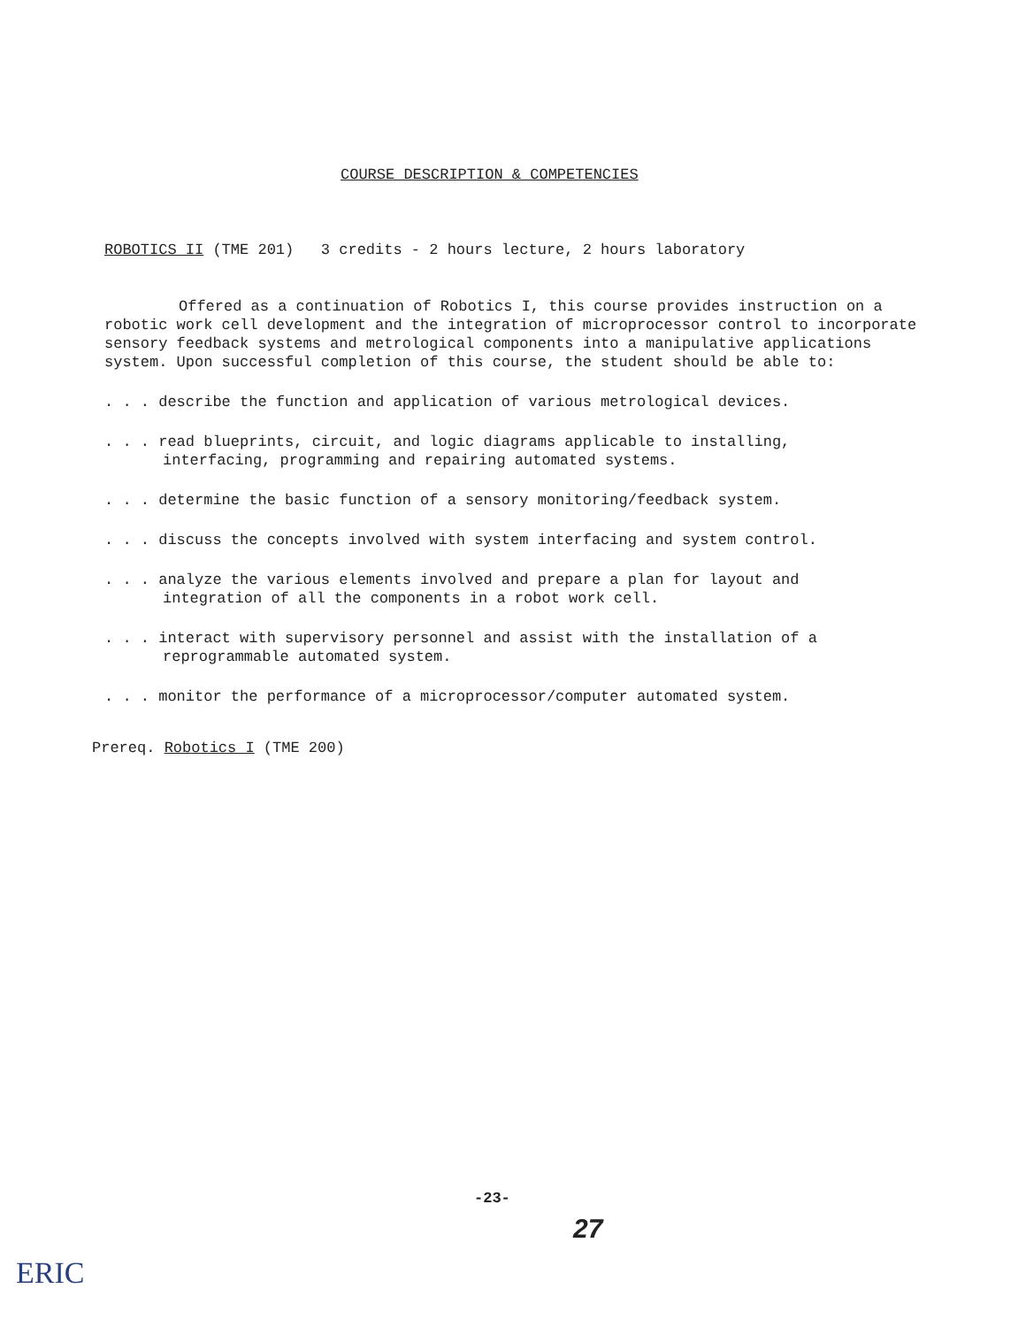COURSE DESCRIPTION & COMPETENCIES
ROBOTICS II (TME 201) 3 credits - 2 hours lecture, 2 hours laboratory
Offered as a continuation of Robotics I, this course provides instruction on a robotic work cell development and the integration of microprocessor control to incorporate sensory feedback systems and metrological components into a manipulative applications system. Upon successful completion of this course, the student should be able to:
. . . describe the function and application of various metrological devices.
. . . read blueprints, circuit, and logic diagrams applicable to installing, interfacing, programming and repairing automated systems.
. . . determine the basic function of a sensory monitoring/feedback system.
. . . discuss the concepts involved with system interfacing and system control.
. . . analyze the various elements involved and prepare a plan for layout and integration of all the components in a robot work cell.
. . . interact with supervisory personnel and assist with the installation of a reprogrammable automated system.
. . . monitor the performance of a microprocessor/computer automated system.
Prereq. Robotics I (TME 200)
-23-
27
ERIC